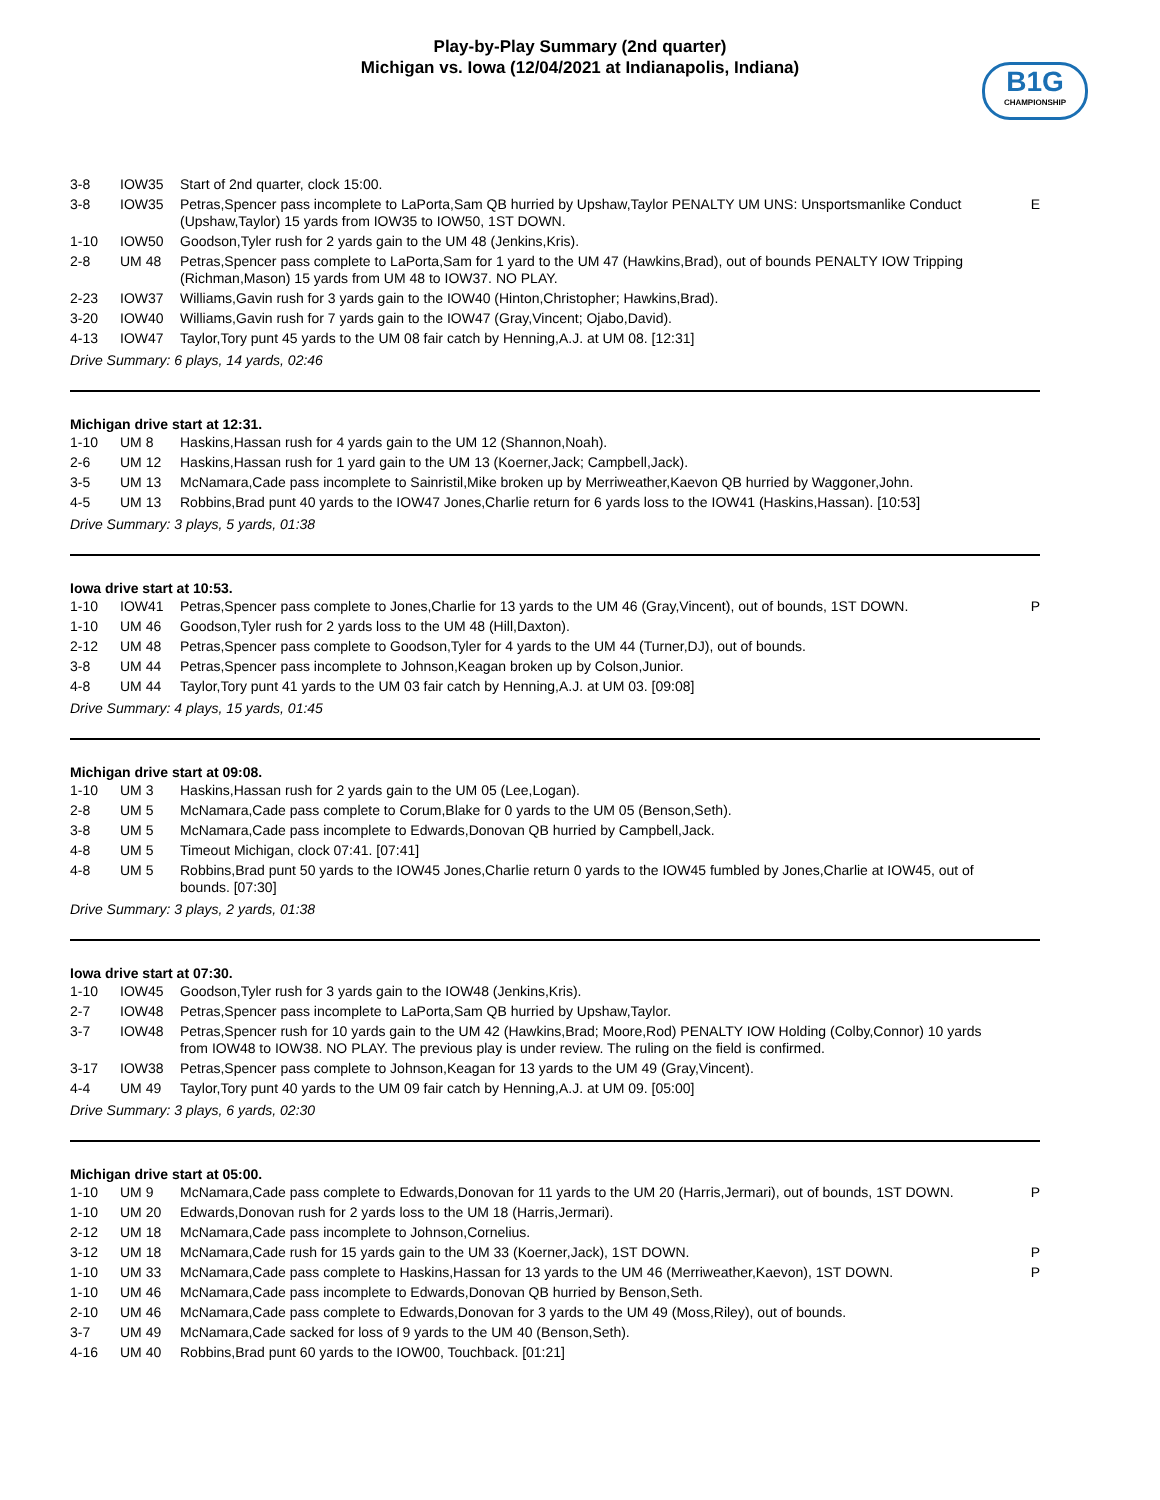Play-by-Play Summary (2nd quarter)
Michigan vs. Iowa (12/04/2021 at Indianapolis, Indiana)
B1G
CHAMPIONSHIP
| 3-8 | IOW35 | Start of 2nd quarter, clock 15:00. | |
| 3-8 | IOW35 | Petras,Spencer pass incomplete to LaPorta,Sam QB hurried by Upshaw,Taylor PENALTY UM UNS: Unsportsmanlike Conduct (Upshaw,Taylor) 15 yards from IOW35 to IOW50, 1ST DOWN. | E |
| 1-10 | IOW50 | Goodson,Tyler rush for 2 yards gain to the UM 48 (Jenkins,Kris). | |
| 2-8 | UM 48 | Petras,Spencer pass complete to LaPorta,Sam for 1 yard to the UM 47 (Hawkins,Brad), out of bounds PENALTY IOW Tripping (Richman,Mason) 15 yards from UM 48 to IOW37. NO PLAY. | |
| 2-23 | IOW37 | Williams,Gavin rush for 3 yards gain to the IOW40 (Hinton,Christopher; Hawkins,Brad). | |
| 3-20 | IOW40 | Williams,Gavin rush for 7 yards gain to the IOW47 (Gray,Vincent; Ojabo,David). | |
| 4-13 | IOW47 | Taylor,Tory punt 45 yards to the UM 08 fair catch by Henning,A.J. at UM 08. [12:31] | |
Drive Summary: 6 plays, 14 yards, 02:46
Michigan drive start at 12:31.
| 1-10 | UM 8 | Haskins,Hassan rush for 4 yards gain to the UM 12 (Shannon,Noah). | |
| 2-6 | UM 12 | Haskins,Hassan rush for 1 yard gain to the UM 13 (Koerner,Jack; Campbell,Jack). | |
| 3-5 | UM 13 | McNamara,Cade pass incomplete to Sainristil,Mike broken up by Merriweather,Kaevon QB hurried by Waggoner,John. | |
| 4-5 | UM 13 | Robbins,Brad punt 40 yards to the IOW47 Jones,Charlie return for 6 yards loss to the IOW41 (Haskins,Hassan). [10:53] | |
Drive Summary: 3 plays, 5 yards, 01:38
Iowa drive start at 10:53.
| 1-10 | IOW41 | Petras,Spencer pass complete to Jones,Charlie for 13 yards to the UM 46 (Gray,Vincent), out of bounds, 1ST DOWN. | P |
| 1-10 | UM 46 | Goodson,Tyler rush for 2 yards loss to the UM 48 (Hill,Daxton). | |
| 2-12 | UM 48 | Petras,Spencer pass complete to Goodson,Tyler for 4 yards to the UM 44 (Turner,DJ), out of bounds. | |
| 3-8 | UM 44 | Petras,Spencer pass incomplete to Johnson,Keagan broken up by Colson,Junior. | |
| 4-8 | UM 44 | Taylor,Tory punt 41 yards to the UM 03 fair catch by Henning,A.J. at UM 03. [09:08] | |
Drive Summary: 4 plays, 15 yards, 01:45
Michigan drive start at 09:08.
| 1-10 | UM 3 | Haskins,Hassan rush for 2 yards gain to the UM 05 (Lee,Logan). | |
| 2-8 | UM 5 | McNamara,Cade pass complete to Corum,Blake for 0 yards to the UM 05 (Benson,Seth). | |
| 3-8 | UM 5 | McNamara,Cade pass incomplete to Edwards,Donovan QB hurried by Campbell,Jack. | |
| 4-8 | UM 5 | Timeout Michigan, clock 07:41. [07:41] | |
| 4-8 | UM 5 | Robbins,Brad punt 50 yards to the IOW45 Jones,Charlie return 0 yards to the IOW45 fumbled by Jones,Charlie at IOW45, out of bounds. [07:30] | |
Drive Summary: 3 plays, 2 yards, 01:38
Iowa drive start at 07:30.
| 1-10 | IOW45 | Goodson,Tyler rush for 3 yards gain to the IOW48 (Jenkins,Kris). | |
| 2-7 | IOW48 | Petras,Spencer pass incomplete to LaPorta,Sam QB hurried by Upshaw,Taylor. | |
| 3-7 | IOW48 | Petras,Spencer rush for 10 yards gain to the UM 42 (Hawkins,Brad; Moore,Rod) PENALTY IOW Holding (Colby,Connor) 10 yards from IOW48 to IOW38. NO PLAY. The previous play is under review. The ruling on the field is confirmed. | |
| 3-17 | IOW38 | Petras,Spencer pass complete to Johnson,Keagan for 13 yards to the UM 49 (Gray,Vincent). | |
| 4-4 | UM 49 | Taylor,Tory punt 40 yards to the UM 09 fair catch by Henning,A.J. at UM 09. [05:00] | |
Drive Summary: 3 plays, 6 yards, 02:30
Michigan drive start at 05:00.
| 1-10 | UM 9 | McNamara,Cade pass complete to Edwards,Donovan for 11 yards to the UM 20 (Harris,Jermari), out of bounds, 1ST DOWN. | P |
| 1-10 | UM 20 | Edwards,Donovan rush for 2 yards loss to the UM 18 (Harris,Jermari). | |
| 2-12 | UM 18 | McNamara,Cade pass incomplete to Johnson,Cornelius. | |
| 3-12 | UM 18 | McNamara,Cade rush for 15 yards gain to the UM 33 (Koerner,Jack), 1ST DOWN. | P |
| 1-10 | UM 33 | McNamara,Cade pass complete to Haskins,Hassan for 13 yards to the UM 46 (Merriweather,Kaevon), 1ST DOWN. | P |
| 1-10 | UM 46 | McNamara,Cade pass incomplete to Edwards,Donovan QB hurried by Benson,Seth. | |
| 2-10 | UM 46 | McNamara,Cade pass complete to Edwards,Donovan for 3 yards to the UM 49 (Moss,Riley), out of bounds. | |
| 3-7 | UM 49 | McNamara,Cade sacked for loss of 9 yards to the UM 40 (Benson,Seth). | |
| 4-16 | UM 40 | Robbins,Brad punt 60 yards to the IOW00, Touchback. [01:21] | |